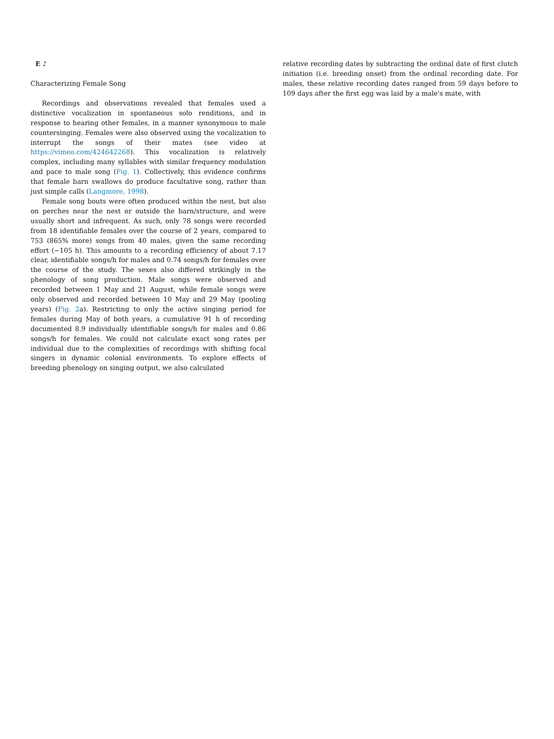E ♪
Characterizing Female Song
Recordings and observations revealed that females used a distinctive vocalization in spontaneous solo renditions, and in response to hearing other females, in a manner synonymous to male countersinging. Females were also observed using the vocalization to interrupt the songs of their mates (see video at https://vimeo.com/424642268). This vocalization is relatively complex, including many syllables with similar frequency modulation and pace to male song (Fig. 1). Collectively, this evidence confirms that female barn swallows do produce facultative song, rather than just simple calls (Langmore, 1998).
Female song bouts were often produced within the nest, but also on perches near the nest or outside the barn/structure, and were usually short and infrequent. As such, only 78 songs were recorded from 18 identifiable females over the course of 2 years, compared to 753 (865% more) songs from 40 males, given the same recording effort (~105 h). This amounts to a recording efficiency of about 7.17 clear, identifiable songs/h for males and 0.74 songs/h for females over the course of the study. The sexes also differed strikingly in the phenology of song production. Male songs were observed and recorded between 1 May and 21 August, while female songs were only observed and recorded between 10 May and 29 May (pooling years) (Fig. 2a). Restricting to only the active singing period for females during May of both years, a cumulative 91 h of recording documented 8.9 individually identifiable songs/h for males and 0.86 songs/h for females. We could not calculate exact song rates per individual due to the complexities of recordings with shifting focal singers in dynamic colonial environments. To explore effects of breeding phenology on singing output, we also calculated
relative recording dates by subtracting the ordinal date of first clutch initiation (i.e. breeding onset) from the ordinal recording date. For males, these relative recording dates ranged from 59 days before to 109 days after the first egg was laid by a male's mate, with